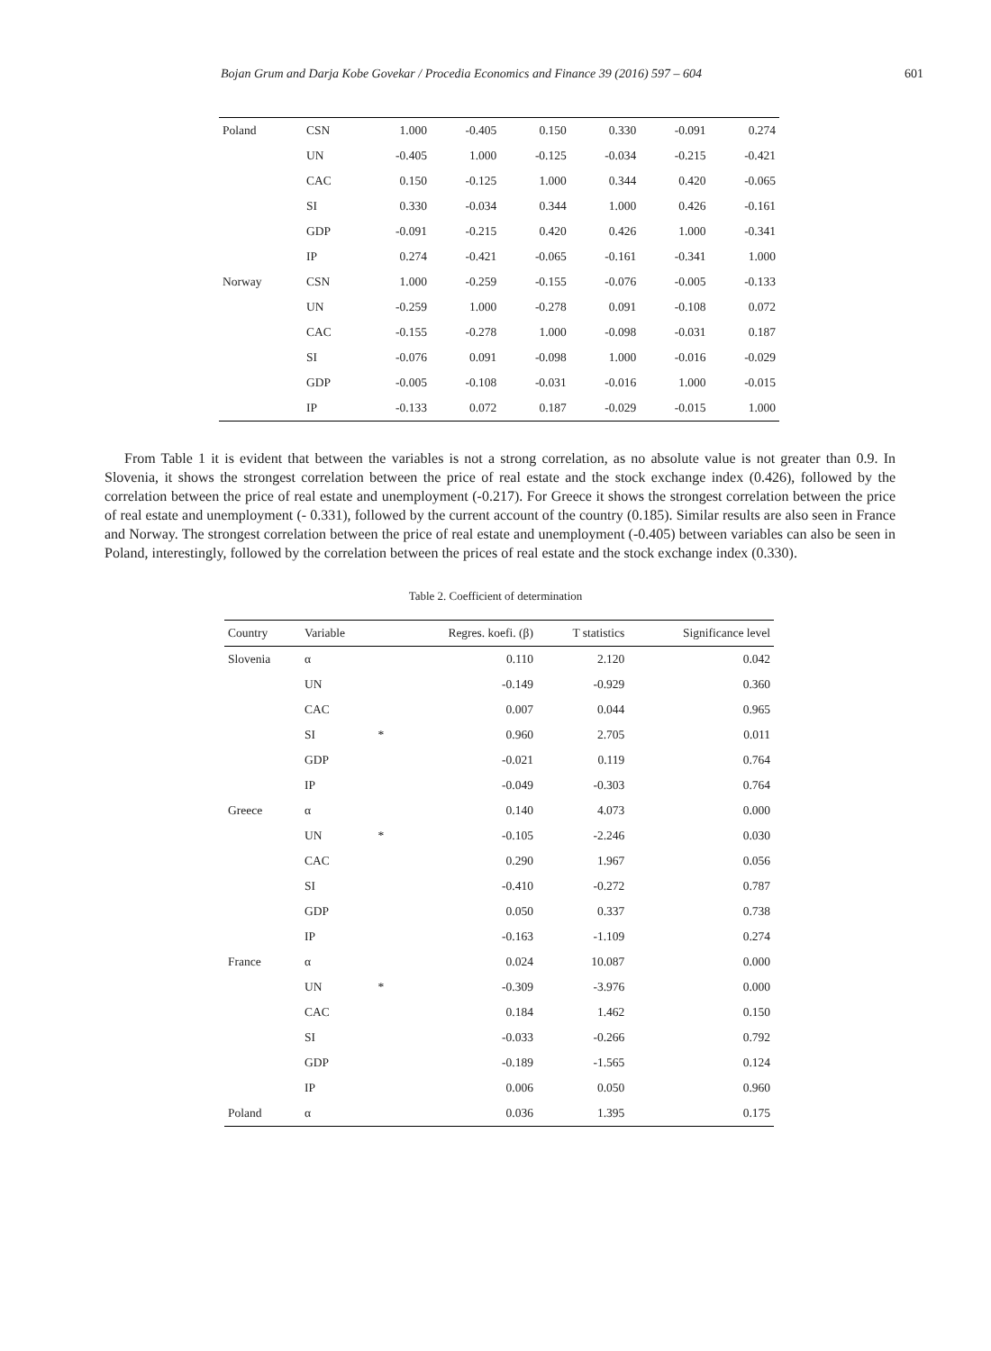Bojan Grum and Darja Kobe Govekar / Procedia Economics and Finance 39 (2016) 597 – 604 601
| Poland | CSN | 1.000 | -0.405 | 0.150 | 0.330 | -0.091 | 0.274 |
| | UN | -0.405 | 1.000 | -0.125 | -0.034 | -0.215 | -0.421 |
| | CAC | 0.150 | -0.125 | 1.000 | 0.344 | 0.420 | -0.065 |
| | SI | 0.330 | -0.034 | 0.344 | 1.000 | 0.426 | -0.161 |
| | GDP | -0.091 | -0.215 | 0.420 | 0.426 | 1.000 | -0.341 |
| | IP | 0.274 | -0.421 | -0.065 | -0.161 | -0.341 | 1.000 |
| Norway | CSN | 1.000 | -0.259 | -0.155 | -0.076 | -0.005 | -0.133 |
| | UN | -0.259 | 1.000 | -0.278 | 0.091 | -0.108 | 0.072 |
| | CAC | -0.155 | -0.278 | 1.000 | -0.098 | -0.031 | 0.187 |
| | SI | -0.076 | 0.091 | -0.098 | 1.000 | -0.016 | -0.029 |
| | GDP | -0.005 | -0.108 | -0.031 | -0.016 | 1.000 | -0.015 |
| | IP | -0.133 | 0.072 | 0.187 | -0.029 | -0.015 | 1.000 |
From Table 1 it is evident that between the variables is not a strong correlation, as no absolute value is not greater than 0.9. In Slovenia, it shows the strongest correlation between the price of real estate and the stock exchange index (0.426), followed by the correlation between the price of real estate and unemployment (-0.217). For Greece it shows the strongest correlation between the price of real estate and unemployment (- 0.331), followed by the current account of the country (0.185). Similar results are also seen in France and Norway. The strongest correlation between the price of real estate and unemployment (-0.405) between variables can also be seen in Poland, interestingly, followed by the correlation between the prices of real estate and the stock exchange index (0.330).
Table 2. Coefficient of determination
| Country | Variable | | Regres. koefi. (β) | T statistics | Significance level |
| --- | --- | --- | --- | --- | --- |
| Slovenia | α | | 0.110 | 2.120 | 0.042 |
| | UN | | -0.149 | -0.929 | 0.360 |
| | CAC | | 0.007 | 0.044 | 0.965 |
| | SI | * | 0.960 | 2.705 | 0.011 |
| | GDP | | -0.021 | 0.119 | 0.764 |
| | IP | | -0.049 | -0.303 | 0.764 |
| Greece | α | | 0.140 | 4.073 | 0.000 |
| | UN | * | -0.105 | -2.246 | 0.030 |
| | CAC | | 0.290 | 1.967 | 0.056 |
| | SI | | -0.410 | -0.272 | 0.787 |
| | GDP | | 0.050 | 0.337 | 0.738 |
| | IP | | -0.163 | -1.109 | 0.274 |
| France | α | | 0.024 | 10.087 | 0.000 |
| | UN | * | -0.309 | -3.976 | 0.000 |
| | CAC | | 0.184 | 1.462 | 0.150 |
| | SI | | -0.033 | -0.266 | 0.792 |
| | GDP | | -0.189 | -1.565 | 0.124 |
| | IP | | 0.006 | 0.050 | 0.960 |
| Poland | α | | 0.036 | 1.395 | 0.175 |